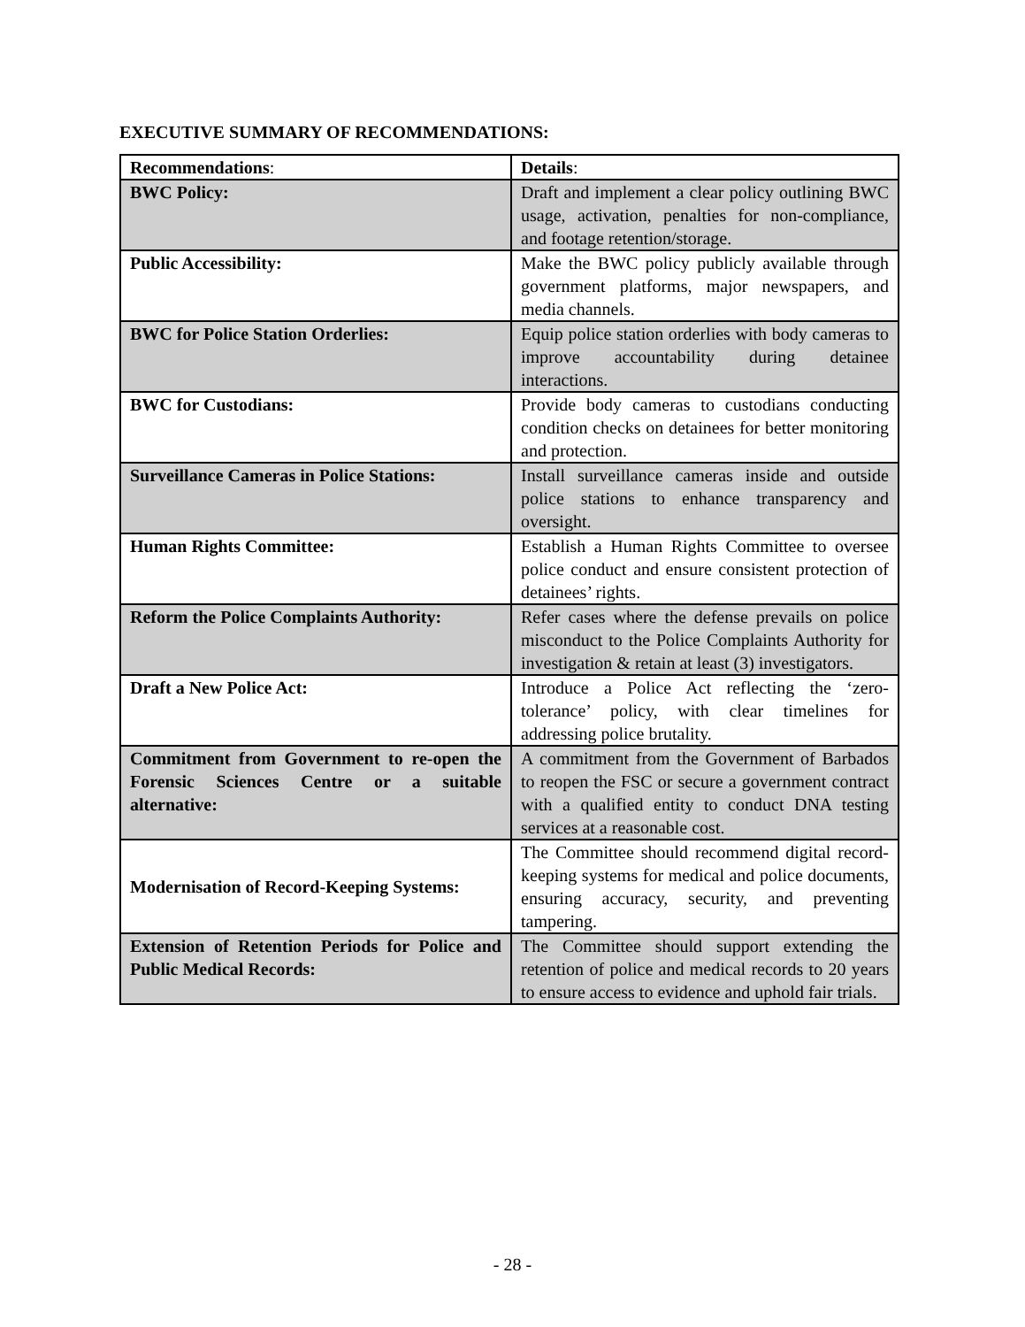EXECUTIVE SUMMARY OF RECOMMENDATIONS:
| Recommendations : | Details : |
| --- | --- |
| BWC Policy: | Draft and implement a clear policy outlining BWC usage, activation, penalties for non-compliance, and footage retention/storage. |
| Public Accessibility: | Make the BWC policy publicly available through government platforms, major newspapers, and media channels. |
| BWC for Police Station Orderlies: | Equip police station orderlies with body cameras to improve accountability during detainee interactions. |
| BWC for Custodians: | Provide body cameras to custodians conducting condition checks on detainees for better monitoring and protection. |
| Surveillance Cameras in Police Stations: | Install surveillance cameras inside and outside police stations to enhance transparency and oversight. |
| Human Rights Committee: | Establish a Human Rights Committee to oversee police conduct and ensure consistent protection of detainees’ rights. |
| Reform the Police Complaints Authority: | Refer cases where the defense prevails on police misconduct to the Police Complaints Authority for investigation & retain at least (3) investigators. |
| Draft a New Police Act: | Introduce a Police Act reflecting the ‘zero-tolerance’ policy, with clear timelines for addressing police brutality. |
| Commitment from Government to re-open the Forensic Sciences Centre or a suitable alternative: | A commitment from the Government of Barbados to reopen the FSC or secure a government contract with a qualified entity to conduct DNA testing services at a reasonable cost. |
| Modernisation of Record-Keeping Systems: | The Committee should recommend digital record-keeping systems for medical and police documents, ensuring accuracy, security, and preventing tampering. |
| Extension of Retention Periods for Police and Public Medical Records: | The Committee should support extending the retention of police and medical records to 20 years to ensure access to evidence and uphold fair trials. |
- 28 -